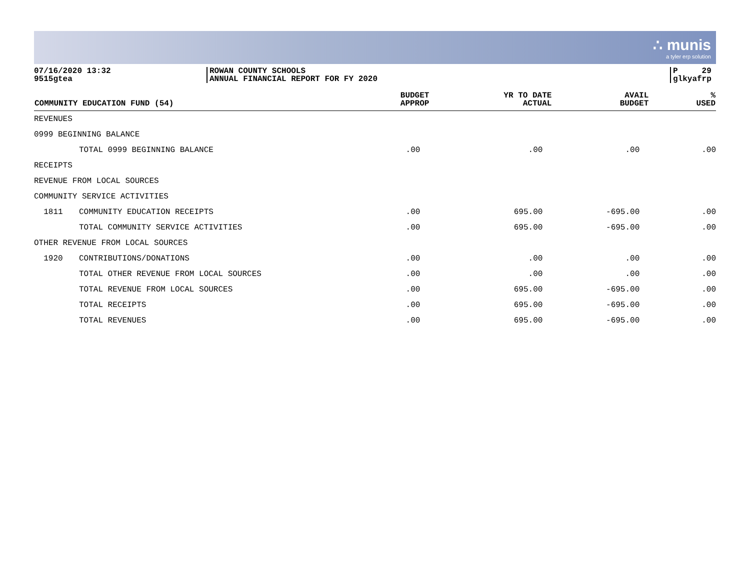∴ munis
a tyler erp solution
07/16/2020 13:32
9515gtea
ROWAN COUNTY SCHOOLS
ANNUAL FINANCIAL REPORT FOR FY 2020
P 29
glkyafrp
| COMMUNITY EDUCATION FUND (54) | | BUDGET APPROP | YR TO DATE ACTUAL | AVAIL BUDGET | % USED |
| --- | --- | --- | --- | --- | --- |
| REVENUES | | | | | |
| 0999 BEGINNING BALANCE | | | | | |
| | TOTAL 0999 BEGINNING BALANCE | .00 | .00 | .00 | .00 |
| RECEIPTS | | | | | |
| REVENUE FROM LOCAL SOURCES | | | | | |
| COMMUNITY SERVICE ACTIVITIES | | | | | |
| 1811 | COMMUNITY EDUCATION RECEIPTS | .00 | 695.00 | -695.00 | .00 |
| | TOTAL COMMUNITY SERVICE ACTIVITIES | .00 | 695.00 | -695.00 | .00 |
| OTHER REVENUE FROM LOCAL SOURCES | | | | | |
| 1920 | CONTRIBUTIONS/DONATIONS | .00 | .00 | .00 | .00 |
| | TOTAL OTHER REVENUE FROM LOCAL SOURCES | .00 | .00 | .00 | .00 |
| | TOTAL REVENUE FROM LOCAL SOURCES | .00 | 695.00 | -695.00 | .00 |
| | TOTAL RECEIPTS | .00 | 695.00 | -695.00 | .00 |
| | TOTAL REVENUES | .00 | 695.00 | -695.00 | .00 |